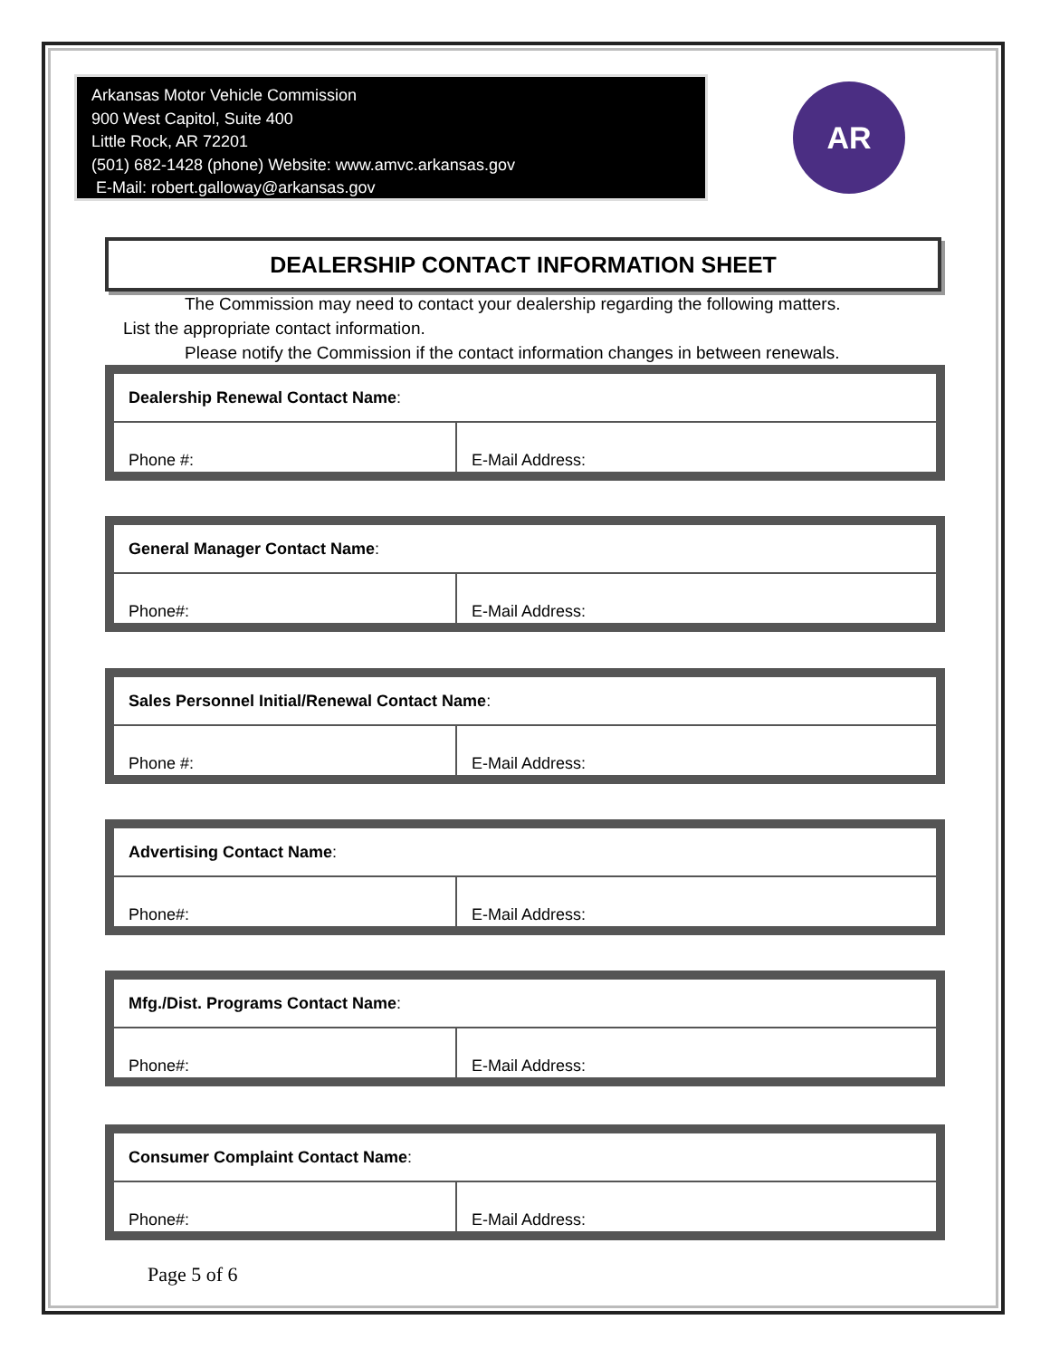Arkansas Motor Vehicle Commission
900 West Capitol, Suite 400
Little Rock, AR 72201
(501) 682-1428 (phone) Website: www.amvc.arkansas.gov
E-Mail: robert.galloway@arkansas.gov
AR
DEALERSHIP CONTACT INFORMATION SHEET
The Commission may need to contact your dealership regarding the following matters.
List the appropriate contact information.
Please notify the Commission if the contact information changes in between renewals.
| Dealership Renewal Contact Name : | |
| Phone #: | E-Mail Address: |
| General Manager Contact Name : | |
| Phone#: | E-Mail Address: |
| Sales Personnel Initial/Renewal Contact Name : | |
| Phone #: | E-Mail Address: |
| Advertising Contact Name : | |
| Phone#: | E-Mail Address: |
| Mfg./Dist. Programs Contact Name : | |
| Phone#: | E-Mail Address: |
| Consumer Complaint Contact Name : | |
| Phone#: | E-Mail Address: |
Page 5 of 6